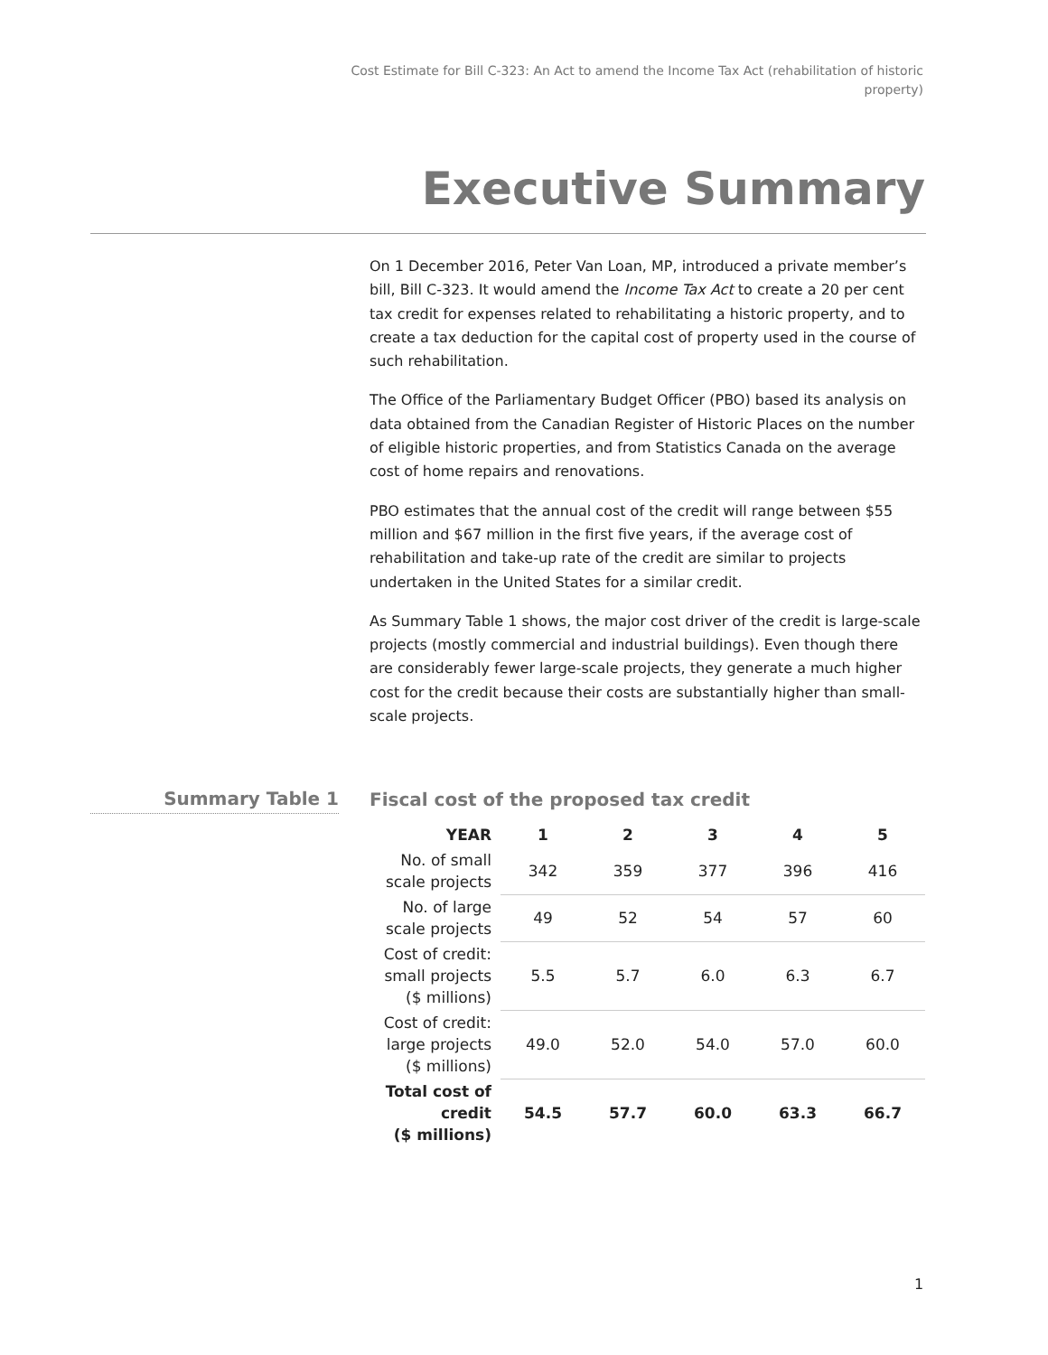Cost Estimate for Bill C-323: An Act to amend the Income Tax Act (rehabilitation of historic property)
Executive Summary
On 1 December 2016, Peter Van Loan, MP, introduced a private member’s bill, Bill C-323. It would amend the Income Tax Act to create a 20 per cent tax credit for expenses related to rehabilitating a historic property, and to create a tax deduction for the capital cost of property used in the course of such rehabilitation.
The Office of the Parliamentary Budget Officer (PBO) based its analysis on data obtained from the Canadian Register of Historic Places on the number of eligible historic properties, and from Statistics Canada on the average cost of home repairs and renovations.
PBO estimates that the annual cost of the credit will range between $55 million and $67 million in the first five years, if the average cost of rehabilitation and take-up rate of the credit are similar to projects undertaken in the United States for a similar credit.
As Summary Table 1 shows, the major cost driver of the credit is large-scale projects (mostly commercial and industrial buildings). Even though there are considerably fewer large-scale projects, they generate a much higher cost for the credit because their costs are substantially higher than small-scale projects.
Summary Table 1
Fiscal cost of the proposed tax credit
| YEAR | 1 | 2 | 3 | 4 | 5 |
| --- | --- | --- | --- | --- | --- |
| No. of small scale projects | 342 | 359 | 377 | 396 | 416 |
| No. of large scale projects | 49 | 52 | 54 | 57 | 60 |
| Cost of credit: small projects ($ millions) | 5.5 | 5.7 | 6.0 | 6.3 | 6.7 |
| Cost of credit: large projects ($ millions) | 49.0 | 52.0 | 54.0 | 57.0 | 60.0 |
| Total cost of credit ($ millions) | 54.5 | 57.7 | 60.0 | 63.3 | 66.7 |
1